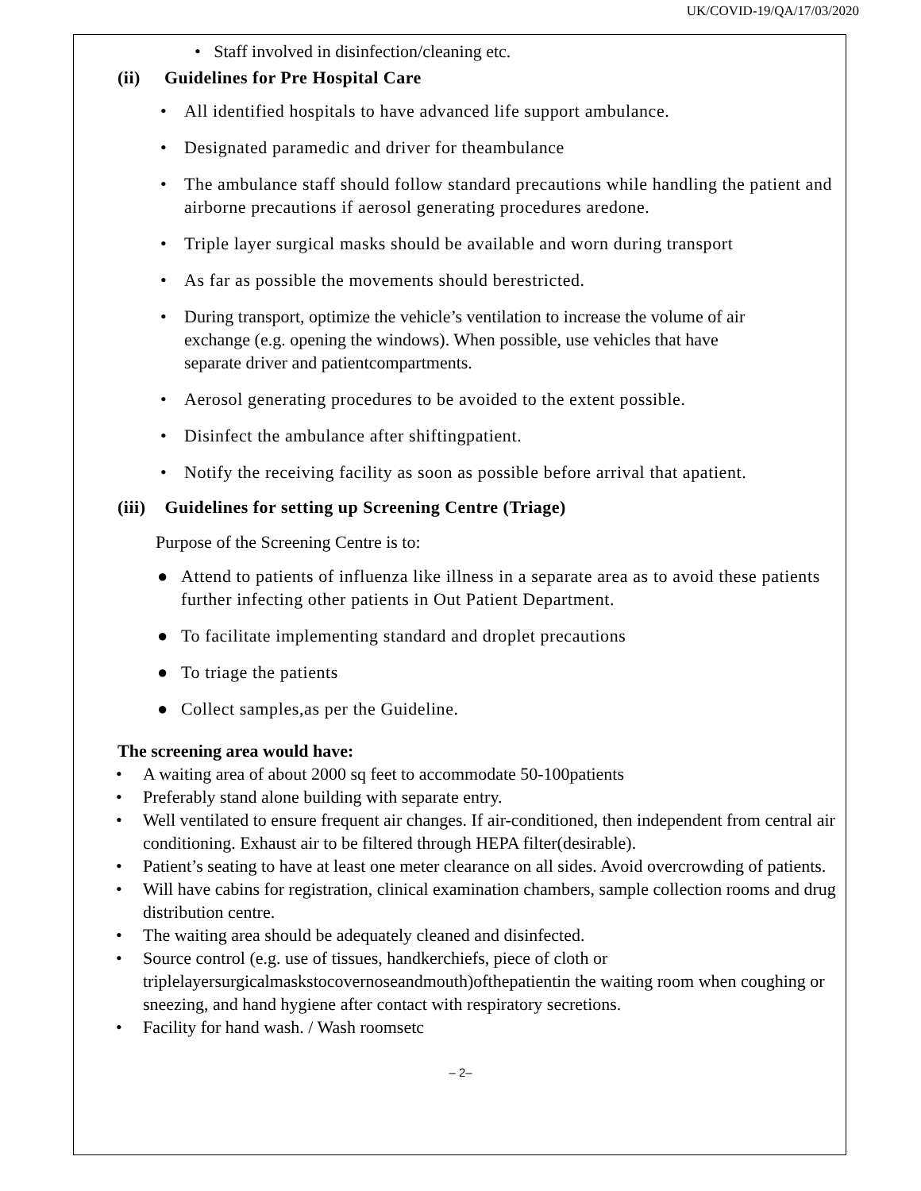UK/COVID-19/QA/17/03/2020
• Staff involved in disinfection/cleaning etc.
(ii) Guidelines for Pre Hospital Care
• All identified hospitals to have advanced life support ambulance.
• Designated paramedic and driver for theambulance
• The ambulance staff should follow standard precautions while handling the patient and airborne precautions if aerosol generating procedures aredone.
• Triple layer surgical masks should be available and worn during transport
• As far as possible the movements should berestricted.
• During transport, optimize the vehicle’s ventilation to increase the volume of air exchange (e.g. opening the windows). When possible, use vehicles that have separate driver and patientcompartments.
• Aerosol generating procedures to be avoided to the extent possible.
• Disinfect the ambulance after shiftingpatient.
• Notify the receiving facility as soon as possible before arrival that apatient.
(iii) Guidelines for setting up Screening Centre (Triage)
Purpose of the Screening Centre is to:
● Attend to patients of influenza like illness in a separate area as to avoid these patients further infecting other patients in Out Patient Department.
● To facilitate implementing standard and droplet precautions
● To triage the patients
● Collect samples,as per the Guideline.
The screening area would have:
• A waiting area of about 2000 sq feet to accommodate 50-100patients
• Preferably stand alone building with separate entry.
• Well ventilated to ensure frequent air changes. If air-conditioned, then independent from central air conditioning. Exhaust air to be filtered through HEPA filter(desirable).
• Patient’s seating to have at least one meter clearance on all sides. Avoid overcrowding of patients.
• Will have cabins for registration, clinical examination chambers, sample collection rooms and drug distribution centre.
• The waiting area should be adequately cleaned and disinfected.
• Source control (e.g. use of tissues, handkerchiefs, piece of cloth or triplelayersurgicalmaskstocovernoseandmouth)ofthepatientin the waiting room when coughing or sneezing, and hand hygiene after contact with respiratory secretions.
• Facility for hand wash. / Wash roomsetc
– 2–